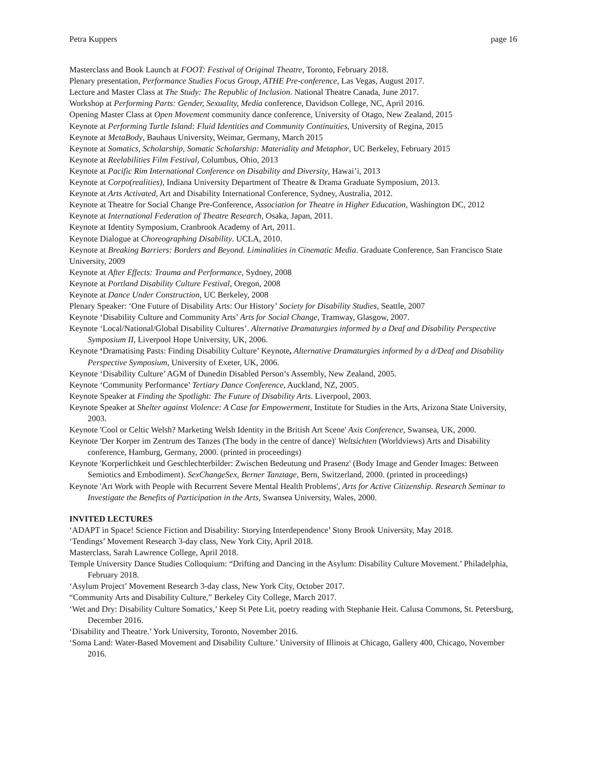Petra Kuppers page 16
Masterclass and Book Launch at FOOT: Festival of Original Theatre, Toronto, February 2018.
Plenary presentation, Performance Studies Focus Group, ATHE Pre-conference, Las Vegas, August 2017.
Lecture and Master Class at The Study: The Republic of Inclusion. National Theatre Canada, June 2017.
Workshop at Performing Parts: Gender, Sexuality, Media conference, Davidson College, NC, April 2016.
Opening Master Class at Open Movement community dance conference, University of Otago, New Zealand, 2015
Keynote at Performing Turtle Island: Fluid Identities and Community Continuities, University of Regina, 2015
Keynote at MetaBody, Bauhaus University, Weimar, Germany, March 2015
Keynote at Somatics, Scholarship, Somatic Scholarship: Materiality and Metaphor, UC Berkeley, February 2015
Keynote at Reelabilities Film Festival, Columbus, Ohio, 2013
Keynote at Pacific Rim International Conference on Disability and Diversity, Hawai’i, 2013
Keynote at Corpo(realities), Indiana University Department of Theatre & Drama Graduate Symposium, 2013.
Keynote at Arts Activated, Art and Disability International Conference, Sydney, Australia, 2012.
Keynote at Theatre for Social Change Pre-Conference, Association for Theatre in Higher Education, Washington DC, 2012
Keynote at International Federation of Theatre Research, Osaka, Japan, 2011.
Keynote at Identity Symposium, Cranbrook Academy of Art, 2011.
Keynote Dialogue at Choreographing Disability. UCLA, 2010.
Keynote at Breaking Barriers: Borders and Beyond. Liminalities in Cinematic Media. Graduate Conference, San Francisco State University, 2009
Keynote at After Effects: Trauma and Performance, Sydney, 2008
Keynote at Portland Disability Culture Festival, Oregon, 2008
Keynote at Dance Under Construction, UC Berkeley, 2008
Plenary Speaker: ‘One Future of Disability Arts: Our History’ Society for Disability Studies, Seattle, 2007
Keynote ‘Disability Culture and Community Arts’ Arts for Social Change, Tramway, Glasgow, 2007.
Keynote ‘Local/National/Global Disability Cultures’. Alternative Dramaturgies informed by a Deaf and Disability Perspective Symposium II, Liverpool Hope University, UK, 2006.
Keynote ‘Dramatising Pasts: Finding Disability Culture’ Keynote, Alternative Dramaturgies informed by a d/Deaf and Disability Perspective Symposium, University of Exeter, UK, 2006.
Keynote ‘Disability Culture’ AGM of Dunedin Disabled Person’s Assembly, New Zealand, 2005.
Keynote ‘Community Performance’ Tertiary Dance Conference, Auckland, NZ, 2005.
Keynote Speaker at Finding the Spotlight: The Future of Disability Arts. Liverpool, 2003.
Keynote Speaker at Shelter against Violence: A Case for Empowerment, Institute for Studies in the Arts, Arizona State University, 2003.
Keynote 'Cool or Celtic Welsh? Marketing Welsh Identity in the British Art Scene' Axis Conference, Swansea, UK, 2000.
Keynote 'Der Korper im Zentrum des Tanzes (The body in the centre of dance)' Weltsichten (Worldviews) Arts and Disability conference, Hamburg, Germany, 2000. (printed in proceedings)
Keynote 'Korperlichkeit und Geschlechterbilder: Zwischen Bedeutung und Prasenz' (Body Image and Gender Images: Between Semiotics and Embodiment). SexChangeSex, Berner Tanztage, Bern, Switzerland, 2000. (printed in proceedings)
Keynote 'Art Work with People with Recurrent Severe Mental Health Problems', Arts for Active Citizenship. Research Seminar to Investigate the Benefits of Participation in the Arts, Swansea University, Wales, 2000.
INVITED LECTURES
‘ADAPT in Space! Science Fiction and Disability: Storying Interdependence’ Stony Brook University, May 2018.
‘Tendings’ Movement Research 3-day class, New York City, April 2018.
Masterclass, Sarah Lawrence College, April 2018.
Temple University Dance Studies Colloquium: “Drifting and Dancing in the Asylum: Disability Culture Movement.’ Philadelphia, February 2018.
‘Asylum Project’ Movement Research 3-day class, New York City, October 2017.
“Community Arts and Disability Culture,” Berkeley City College, March 2017.
‘Wet and Dry: Disability Culture Somatics,’ Keep St Pete Lit, poetry reading with Stephanie Heit. Calusa Commons, St. Petersburg, December 2016.
‘Disability and Theatre.’ York University, Toronto, November 2016.
‘Soma Land: Water-Based Movement and Disability Culture.’ University of Illinois at Chicago, Gallery 400, Chicago, November 2016.